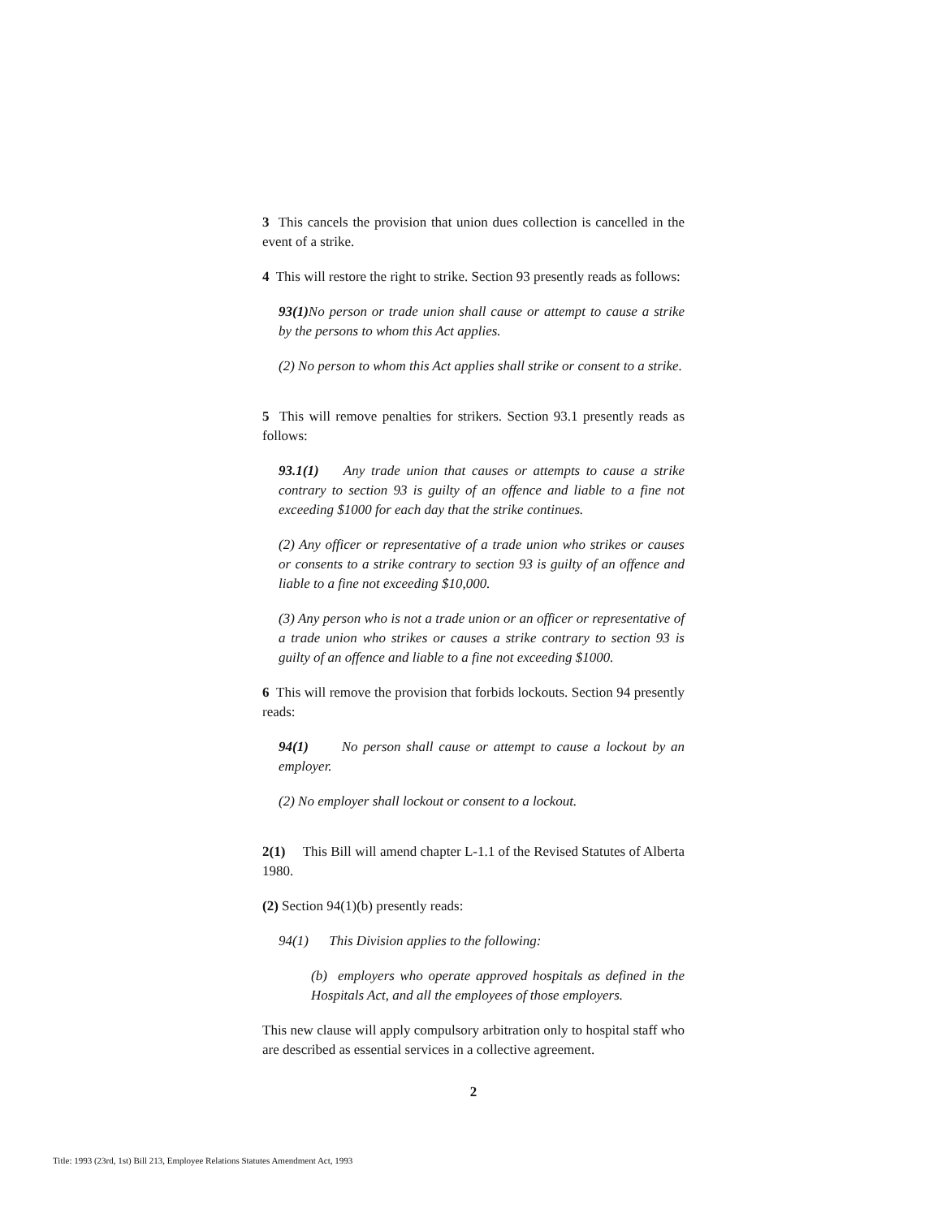3 This cancels the provision that union dues collection is cancelled in the event of a strike.
4 This will restore the right to strike. Section 93 presently reads as follows:
93(1) No person or trade union shall cause or attempt to cause a strike by the persons to whom this Act applies.
(2) No person to whom this Act applies shall strike or consent to a strike.
5 This will remove penalties for strikers. Section 93.1 presently reads as follows:
93.1(1) Any trade union that causes or attempts to cause a strike contrary to section 93 is guilty of an offence and liable to a fine not exceeding $1000 for each day that the strike continues.
(2) Any officer or representative of a trade union who strikes or causes or consents to a strike contrary to section 93 is guilty of an offence and liable to a fine not exceeding $10,000.
(3) Any person who is not a trade union or an officer or representative of a trade union who strikes or causes a strike contrary to section 93 is guilty of an offence and liable to a fine not exceeding $1000.
6 This will remove the provision that forbids lockouts. Section 94 presently reads:
94(1) No person shall cause or attempt to cause a lockout by an employer.
(2) No employer shall lockout or consent to a lockout.
2(1) This Bill will amend chapter L-1.1 of the Revised Statutes of Alberta 1980.
(2) Section 94(1)(b) presently reads:
94(1) This Division applies to the following:
(b) employers who operate approved hospitals as defined in the Hospitals Act, and all the employees of those employers.
This new clause will apply compulsory arbitration only to hospital staff who are described as essential services in a collective agreement.
2
Title: 1993 (23rd, 1st) Bill 213, Employee Relations Statutes Amendment Act, 1993